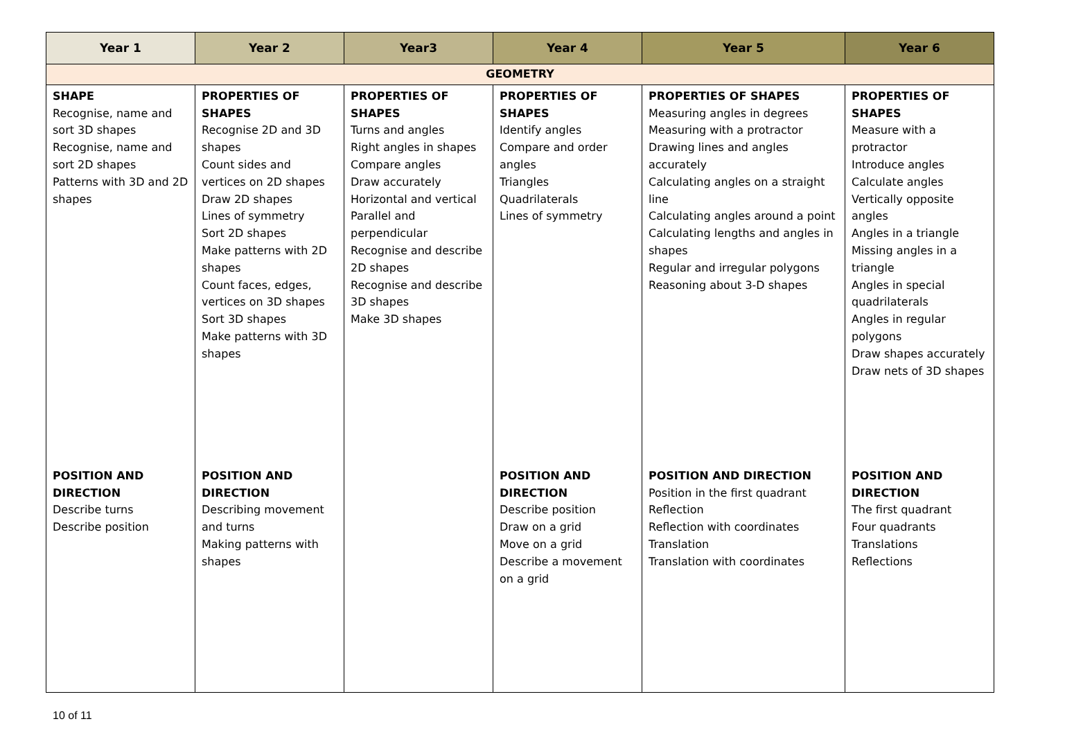| Year 1 | Year 2 | Year3 | Year 4 | Year 5 | Year 6 |
| --- | --- | --- | --- | --- | --- |
| GEOMETRY | | | | | |
| SHAPE Recognise, name and sort 3D shapes Recognise, name and sort 2D shapes Patterns with 3D and 2D shapes | PROPERTIES OF SHAPES Recognise 2D and 3D shapes Count sides and vertices on 2D shapes Draw 2D shapes Lines of symmetry Sort 2D shapes Make patterns with 2D shapes Count faces, edges, vertices on 3D shapes Sort 3D shapes Make patterns with 3D shapes | PROPERTIES OF SHAPES Turns and angles Right angles in shapes Compare angles Draw accurately Horizontal and vertical Parallel and perpendicular Recognise and describe 2D shapes Recognise and describe 3D shapes Make 3D shapes | PROPERTIES OF SHAPES Identify angles Compare and order angles Triangles Quadrilaterals Lines of symmetry | PROPERTIES OF SHAPES Measuring angles in degrees Measuring with a protractor Drawing lines and angles accurately Calculating angles on a straight line Calculating angles around a point Calculating lengths and angles in shapes Regular and irregular polygons Reasoning about 3-D shapes | PROPERTIES OF SHAPES Measure with a protractor Introduce angles Calculate angles Vertically opposite angles Angles in a triangle Missing angles in a triangle Angles in special quadrilaterals Angles in regular polygons Draw shapes accurately Draw nets of 3D shapes |
| POSITION AND DIRECTION Describe turns Describe position | POSITION AND DIRECTION Describing movement and turns Making patterns with shapes | | POSITION AND DIRECTION Describe position Draw on a grid Move on a grid Describe a movement on a grid | POSITION AND DIRECTION Position in the first quadrant Reflection Reflection with coordinates Translation Translation with coordinates | POSITION AND DIRECTION The first quadrant Four quadrants Translations Reflections |
10 of 11